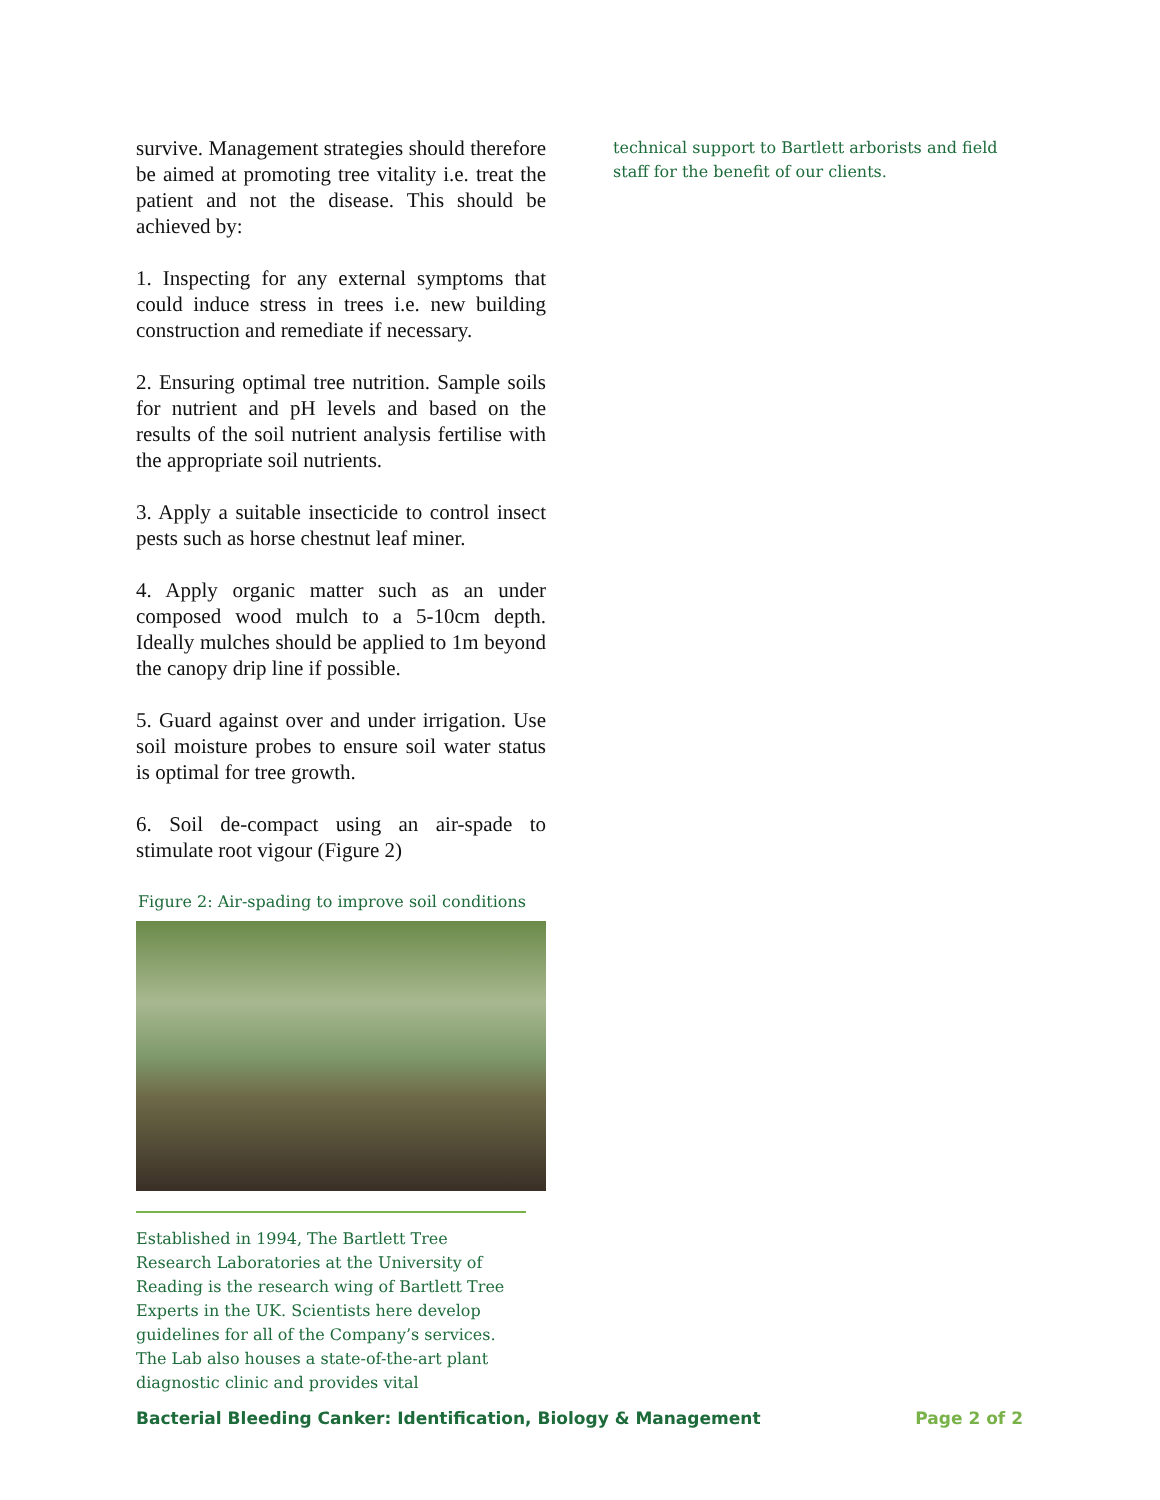survive. Management strategies should therefore be aimed at promoting tree vitality i.e. treat the patient and not the disease. This should be achieved by:
1. Inspecting for any external symptoms that could induce stress in trees i.e. new building construction and remediate if necessary.
2. Ensuring optimal tree nutrition. Sample soils for nutrient and pH levels and based on the results of the soil nutrient analysis fertilise with the appropriate soil nutrients.
3. Apply a suitable insecticide to control insect pests such as horse chestnut leaf miner.
4. Apply organic matter such as an under composed wood mulch to a 5-10cm depth. Ideally mulches should be applied to 1m beyond the canopy drip line if possible.
5. Guard against over and under irrigation. Use soil moisture probes to ensure soil water status is optimal for tree growth.
6. Soil de-compact using an air-spade to stimulate root vigour (Figure 2)
Figure 2: Air-spading to improve soil conditions
Established in 1994, The Bartlett Tree Research Laboratories at the University of Reading is the research wing of Bartlett Tree Experts in the UK. Scientists here develop guidelines for all of the Company’s services. The Lab also houses a state-of-the-art plant diagnostic clinic and provides vital
technical support to Bartlett arborists and field staff for the benefit of our clients.
Bacterial Bleeding Canker: Identification, Biology & Management Page 2 of 2